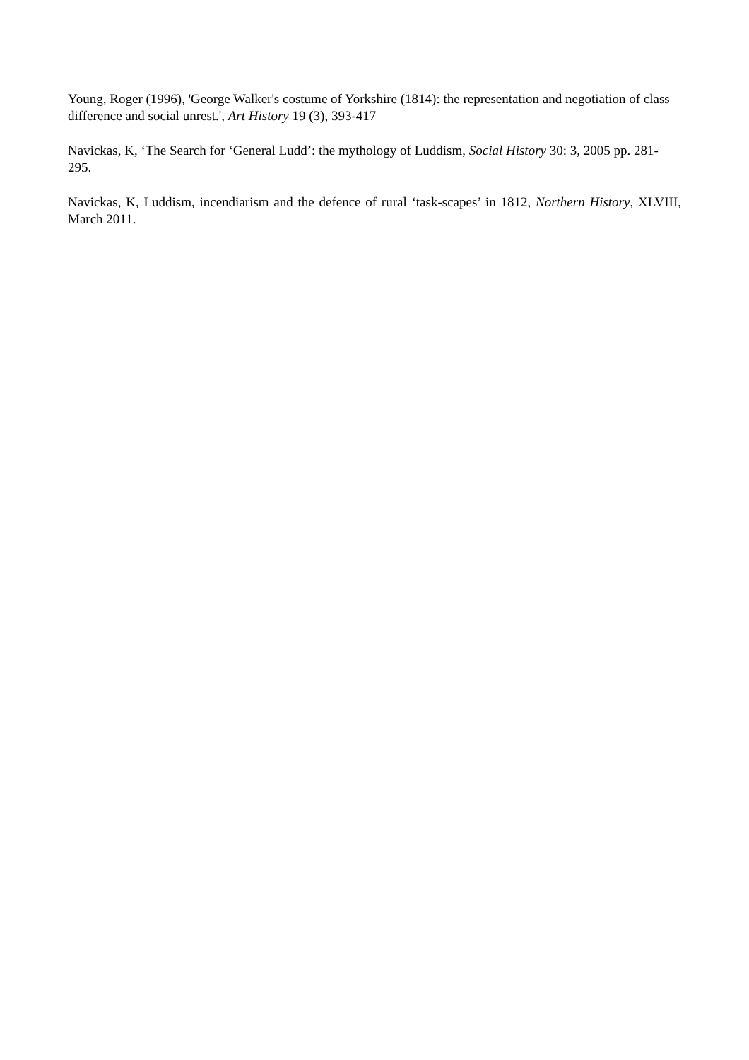Young, Roger (1996), 'George Walker's costume of Yorkshire (1814): the representation and negotiation of class difference and social unrest.', Art History 19 (3), 393-417
Navickas, K, ‘The Search for ‘General Ludd’: the mythology of Luddism, Social History 30: 3, 2005 pp. 281-295.
Navickas, K, Luddism, incendiarism and the defence of rural ‘task-scapes’ in 1812, Northern History, XLVIII, March 2011.